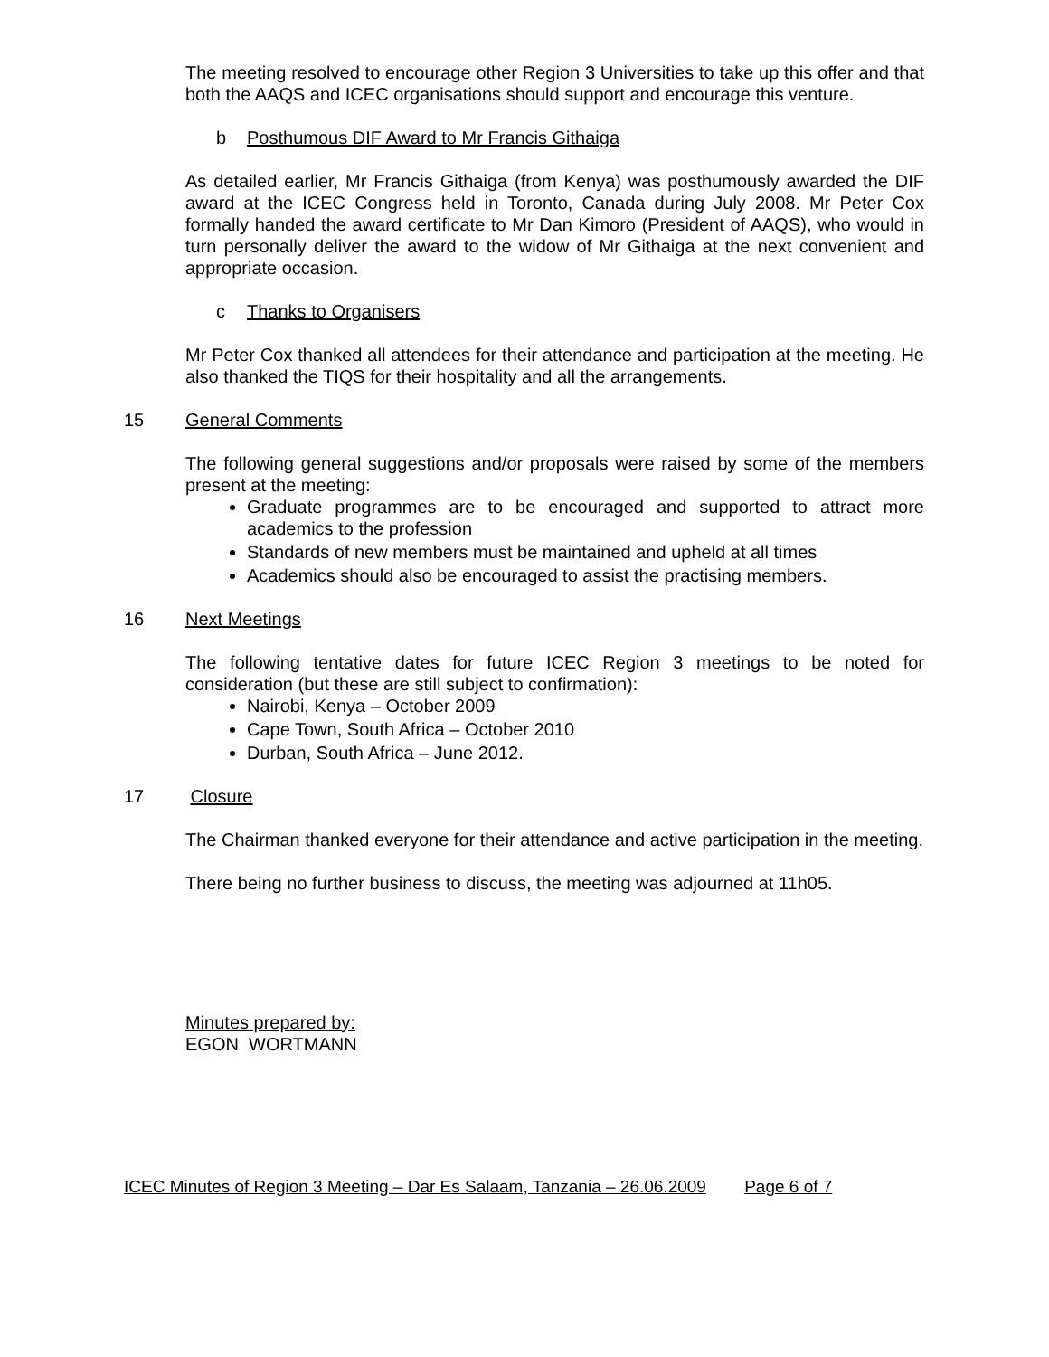The meeting resolved to encourage other Region 3 Universities to take up this offer and that both the AAQS and ICEC organisations should support and encourage this venture.
b Posthumous DIF Award to Mr Francis Githaiga
As detailed earlier, Mr Francis Githaiga (from Kenya) was posthumously awarded the DIF award at the ICEC Congress held in Toronto, Canada during July 2008. Mr Peter Cox formally handed the award certificate to Mr Dan Kimoro (President of AAQS), who would in turn personally deliver the award to the widow of Mr Githaiga at the next convenient and appropriate occasion.
c Thanks to Organisers
Mr Peter Cox thanked all attendees for their attendance and participation at the meeting. He also thanked the TIQS for their hospitality and all the arrangements.
15 General Comments
The following general suggestions and/or proposals were raised by some of the members present at the meeting:
Graduate programmes are to be encouraged and supported to attract more academics to the profession
Standards of new members must be maintained and upheld at all times
Academics should also be encouraged to assist the practising members.
16 Next Meetings
The following tentative dates for future ICEC Region 3 meetings to be noted for consideration (but these are still subject to confirmation):
Nairobi, Kenya – October 2009
Cape Town, South Africa – October 2010
Durban, South Africa – June 2012.
17 Closure
The Chairman thanked everyone for their attendance and active participation in the meeting.
There being no further business to discuss, the meeting was adjourned at 11h05.
Minutes prepared by:
EGON WORTMANN
ICEC Minutes of Region 3 Meeting – Dar Es Salaam, Tanzania – 26.06.2009 Page 6 of 7